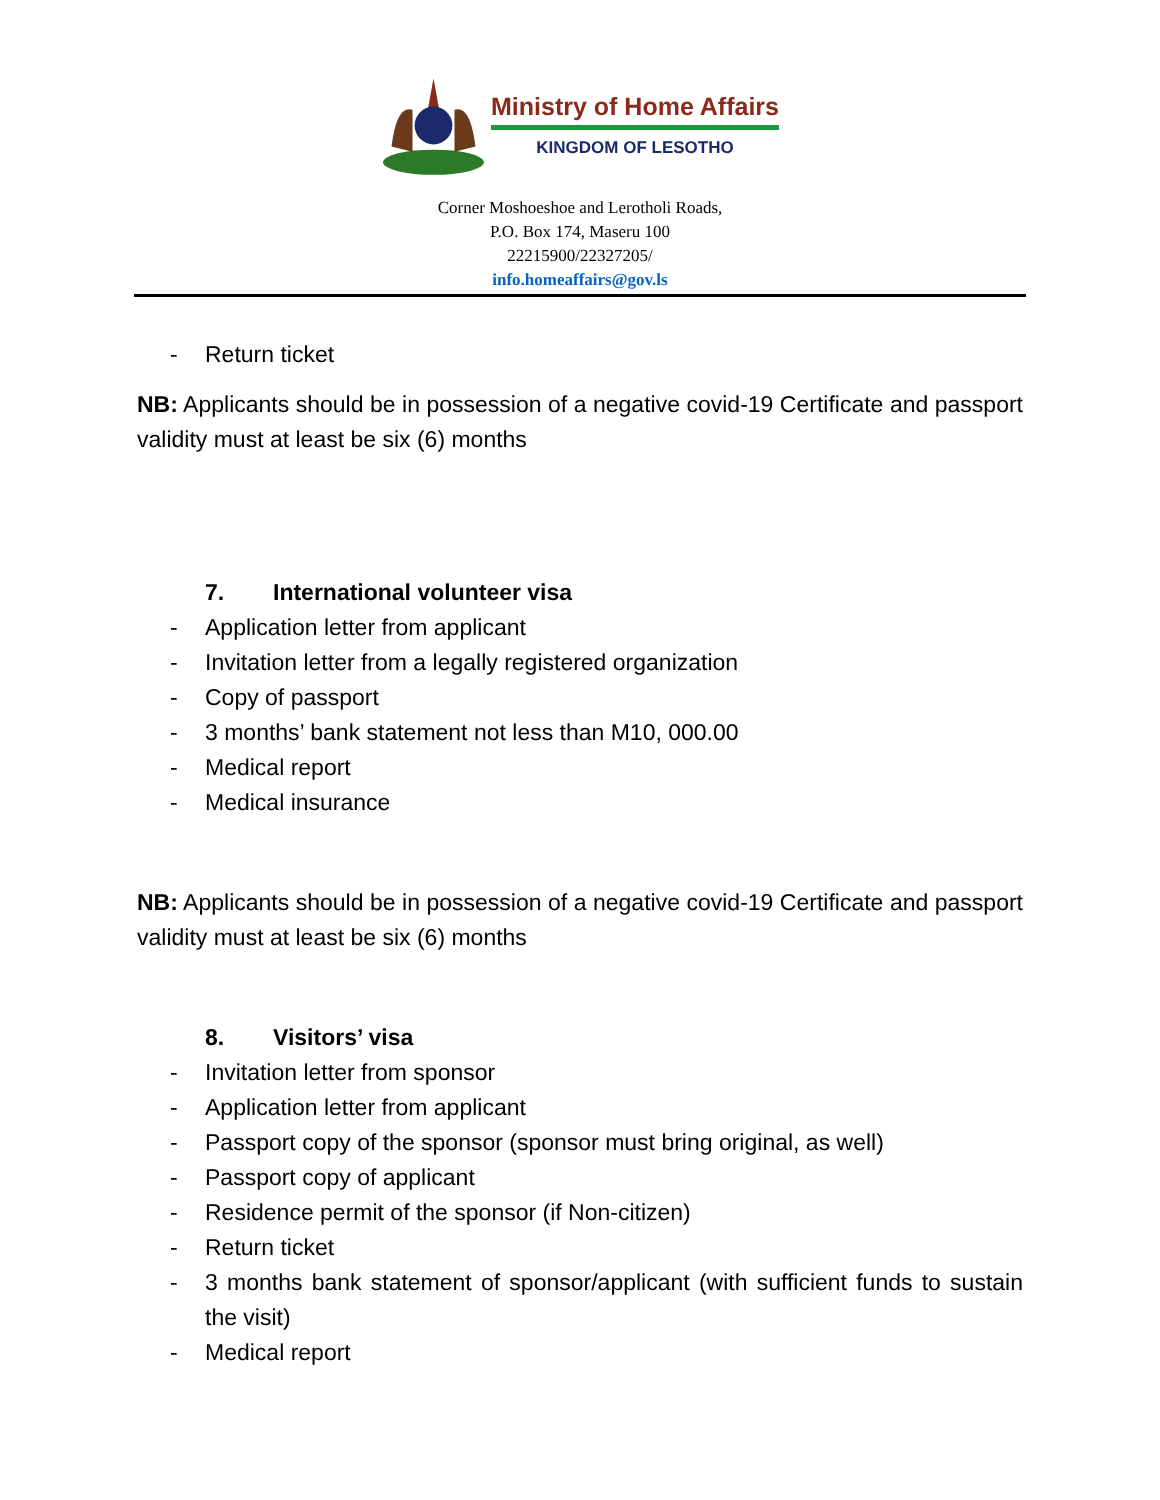Ministry of Home Affairs
KINGDOM OF LESOTHO
Corner Moshoeshoe and Lerotholi Roads,
P.O. Box 174, Maseru 100
22215900/22327205/
info.homeaffairs@gov.ls
- Return ticket
NB: Applicants should be in possession of a negative covid-19 Certificate and passport validity must at least be six (6) months
7. International volunteer visa
- Application letter from applicant
- Invitation letter from a legally registered organization
- Copy of passport
- 3 months’ bank statement not less than M10, 000.00
- Medical report
- Medical insurance
NB: Applicants should be in possession of a negative covid-19 Certificate and passport validity must at least be six (6) months
8. Visitors’ visa
- Invitation letter from sponsor
- Application letter from applicant
- Passport copy of the sponsor (sponsor must bring original, as well)
- Passport copy of applicant
- Residence permit of the sponsor (if Non-citizen)
- Return ticket
- 3 months bank statement of sponsor/applicant (with sufficient funds to sustain the visit)
- Medical report